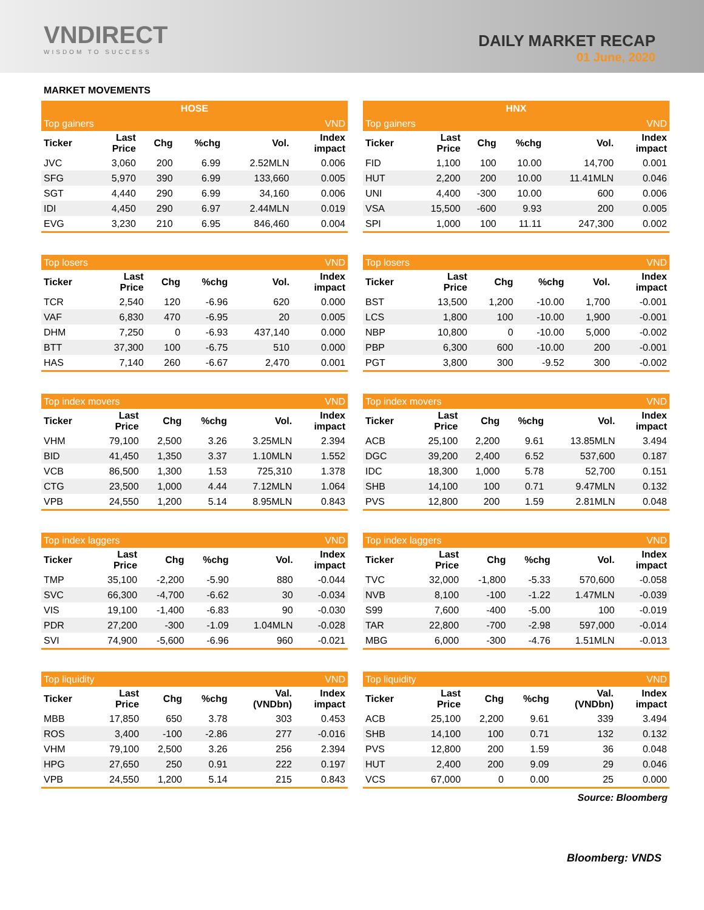VNDIRECT
WISDOM TO SUCCESS
DAILY MARKET RECAP
01 June, 2020
MARKET MOVEMENTS
| HOSE | | | | | |
| --- | --- | --- | --- | --- | --- |
| Top gainers | | | | | VND |
| Ticker | Last Price | Chg | %chg | Vol. | Index impact |
| JVC | 3,060 | 200 | 6.99 | 2.52MLN | 0.006 |
| SFG | 5,970 | 390 | 6.99 | 133,660 | 0.005 |
| SGT | 4,440 | 290 | 6.99 | 34,160 | 0.006 |
| IDI | 4,450 | 290 | 6.97 | 2.44MLN | 0.019 |
| EVG | 3,230 | 210 | 6.95 | 846,460 | 0.004 |
| HNX | | | | | |
| --- | --- | --- | --- | --- | --- |
| Top gainers | | | | | VND |
| Ticker | Last Price | Chg | %chg | Vol. | Index impact |
| FID | 1,100 | 100 | 10.00 | 14,700 | 0.001 |
| HUT | 2,200 | 200 | 10.00 | 11.41MLN | 0.046 |
| UNI | 4,400 | -300 | 10.00 | 600 | 0.006 |
| VSA | 15,500 | -600 | 9.93 | 200 | 0.005 |
| SPI | 1,000 | 100 | 11.11 | 247,300 | 0.002 |
| Top losers | | | | | VND |
| --- | --- | --- | --- | --- | --- |
| Ticker | Last Price | Chg | %chg | Vol. | Index impact |
| TCR | 2,540 | 120 | -6.96 | 620 | 0.000 |
| VAF | 6,830 | 470 | -6.95 | 20 | 0.005 |
| DHM | 7,250 | 0 | -6.93 | 437,140 | 0.000 |
| BTT | 37,300 | 100 | -6.75 | 510 | 0.000 |
| HAS | 7,140 | 260 | -6.67 | 2,470 | 0.001 |
| Top losers | | | | | VND |
| --- | --- | --- | --- | --- | --- |
| Ticker | Last Price | Chg | %chg | Vol. | Index impact |
| BST | 13,500 | 1,200 | -10.00 | 1,700 | -0.001 |
| LCS | 1,800 | 100 | -10.00 | 1,900 | -0.001 |
| NBP | 10,800 | 0 | -10.00 | 5,000 | -0.002 |
| PBP | 6,300 | 600 | -10.00 | 200 | -0.001 |
| PGT | 3,800 | 300 | -9.52 | 300 | -0.002 |
| Top index movers | | | | | VND |
| --- | --- | --- | --- | --- | --- |
| Ticker | Last Price | Chg | %chg | Vol. | Index impact |
| VHM | 79,100 | 2,500 | 3.26 | 3.25MLN | 2.394 |
| BID | 41,450 | 1,350 | 3.37 | 1.10MLN | 1.552 |
| VCB | 86,500 | 1,300 | 1.53 | 725,310 | 1.378 |
| CTG | 23,500 | 1,000 | 4.44 | 7.12MLN | 1.064 |
| VPB | 24,550 | 1,200 | 5.14 | 8.95MLN | 0.843 |
| Top index movers | | | | | VND |
| --- | --- | --- | --- | --- | --- |
| Ticker | Last Price | Chg | %chg | Vol. | Index impact |
| ACB | 25,100 | 2,200 | 9.61 | 13.85MLN | 3.494 |
| DGC | 39,200 | 2,400 | 6.52 | 537,600 | 0.187 |
| IDC | 18,300 | 1,000 | 5.78 | 52,700 | 0.151 |
| SHB | 14,100 | 100 | 0.71 | 9.47MLN | 0.132 |
| PVS | 12,800 | 200 | 1.59 | 2.81MLN | 0.048 |
| Top index laggers | | | | | VND |
| --- | --- | --- | --- | --- | --- |
| Ticker | Last Price | Chg | %chg | Vol. | Index impact |
| TMP | 35,100 | -2,200 | -5.90 | 880 | -0.044 |
| SVC | 66,300 | -4,700 | -6.62 | 30 | -0.034 |
| VIS | 19,100 | -1,400 | -6.83 | 90 | -0.030 |
| PDR | 27,200 | -300 | -1.09 | 1.04MLN | -0.028 |
| SVI | 74,900 | -5,600 | -6.96 | 960 | -0.021 |
| Top index laggers | | | | | VND |
| --- | --- | --- | --- | --- | --- |
| Ticker | Last Price | Chg | %chg | Vol. | Index impact |
| TVC | 32,000 | -1,800 | -5.33 | 570,600 | -0.058 |
| NVB | 8,100 | -100 | -1.22 | 1.47MLN | -0.039 |
| S99 | 7,600 | -400 | -5.00 | 100 | -0.019 |
| TAR | 22,800 | -700 | -2.98 | 597,000 | -0.014 |
| MBG | 6,000 | -300 | -4.76 | 1.51MLN | -0.013 |
| Top liquidity | | | | | VND |
| --- | --- | --- | --- | --- | --- |
| Ticker | Last Price | Chg | %chg | Val. (VNDbn) | Index impact |
| MBB | 17,850 | 650 | 3.78 | 303 | 0.453 |
| ROS | 3,400 | -100 | -2.86 | 277 | -0.016 |
| VHM | 79,100 | 2,500 | 3.26 | 256 | 2.394 |
| HPG | 27,650 | 250 | 0.91 | 222 | 0.197 |
| VPB | 24,550 | 1,200 | 5.14 | 215 | 0.843 |
| Top liquidity | | | | | VND |
| --- | --- | --- | --- | --- | --- |
| Ticker | Last Price | Chg | %chg | Val. (VNDbn) | Index impact |
| ACB | 25,100 | 2,200 | 9.61 | 339 | 3.494 |
| SHB | 14,100 | 100 | 0.71 | 132 | 0.132 |
| PVS | 12,800 | 200 | 1.59 | 36 | 0.048 |
| HUT | 2,400 | 200 | 9.09 | 29 | 0.046 |
| VCS | 67,000 | 0 | 0.00 | 25 | 0.000 |
Source: Bloomberg
Bloomberg: VNDS